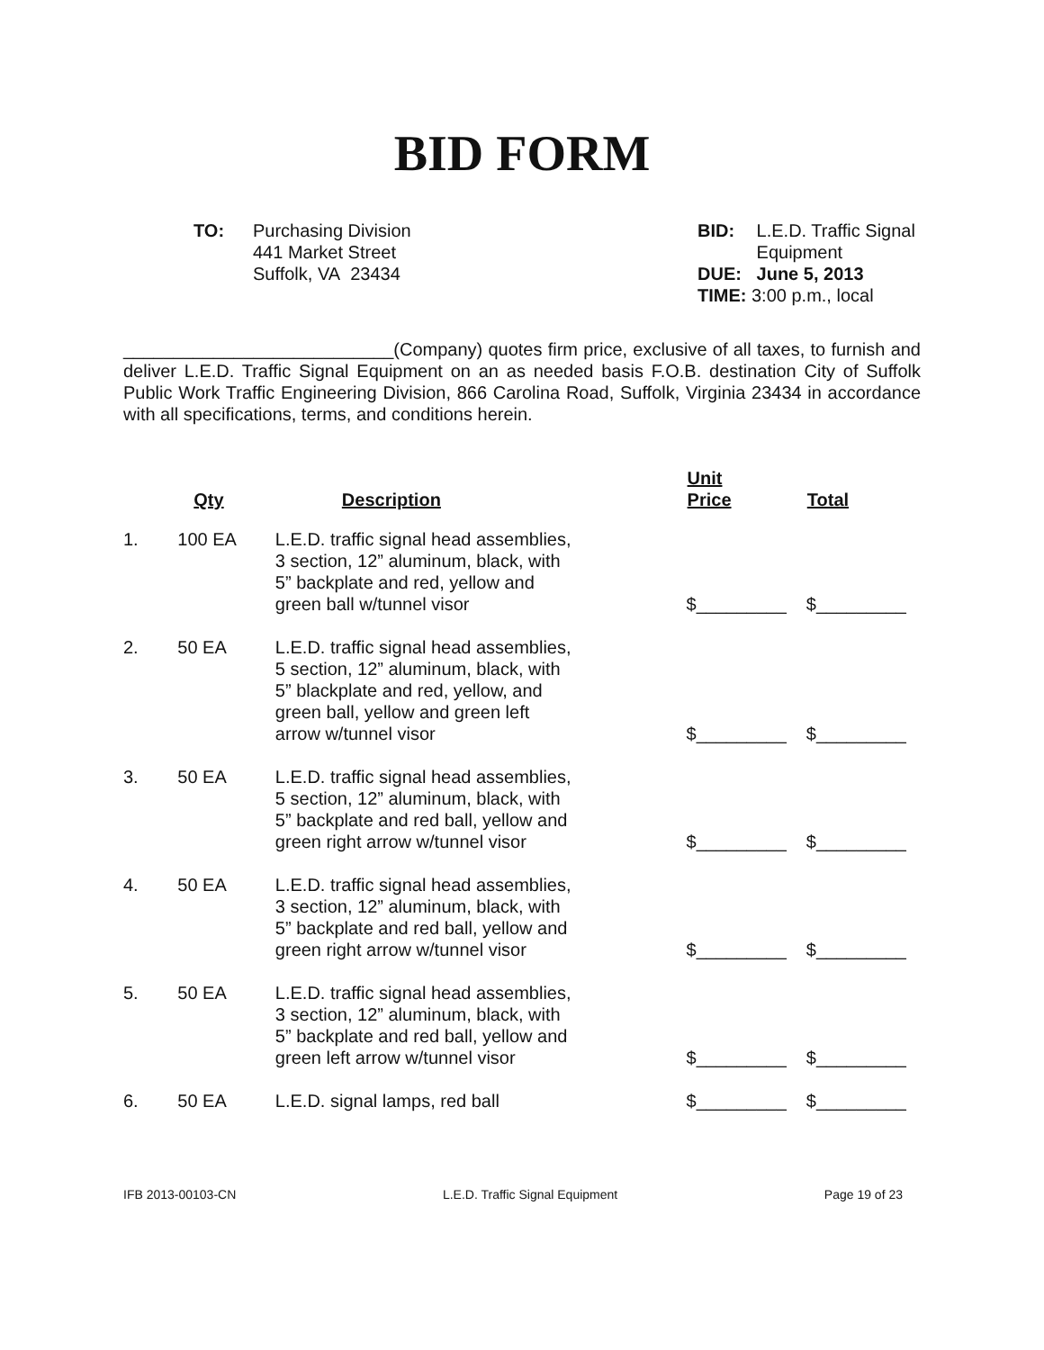BID FORM
TO: Purchasing Division
441 Market Street
Suffolk, VA 23434
| BID: | L.E.D. Traffic Signal Equipment |
| DUE: | June 5, 2013 |
| TIME: | 3:00 p.m., local |
___________________________(Company) quotes firm price, exclusive of all taxes, to furnish and deliver L.E.D. Traffic Signal Equipment on an as needed basis F.O.B. destination City of Suffolk Public Work Traffic Engineering Division, 866 Carolina Road, Suffolk, Virginia 23434 in accordance with all specifications, terms, and conditions herein.
| | Qty | Description | Unit Price | Total |
| --- | --- | --- | --- | --- |
| 1. | 100 EA | L.E.D. traffic signal head assemblies, 3 section, 12” aluminum, black, with 5” backplate and red, yellow and green ball w/tunnel visor | $_________ | $_________ |
| 2. | 50 EA | L.E.D. traffic signal head assemblies, 5 section, 12” aluminum, black, with 5” blackplate and red, yellow, and green ball, yellow and green left arrow w/tunnel visor | $_________ | $_________ |
| 3. | 50 EA | L.E.D. traffic signal head assemblies, 5 section, 12” aluminum, black, with 5” backplate and red ball, yellow and green right arrow w/tunnel visor | $_________ | $_________ |
| 4. | 50 EA | L.E.D. traffic signal head assemblies, 3 section, 12” aluminum, black, with 5” backplate and red ball, yellow and green right arrow w/tunnel visor | $_________ | $_________ |
| 5. | 50 EA | L.E.D. traffic signal head assemblies, 3 section, 12” aluminum, black, with 5” backplate and red ball, yellow and green left arrow w/tunnel visor | $_________ | $_________ |
| 6. | 50 EA | L.E.D. signal lamps, red ball | $_________ | $_________ |
IFB 2013-00103-CN L.E.D. Traffic Signal Equipment Page 19 of 23